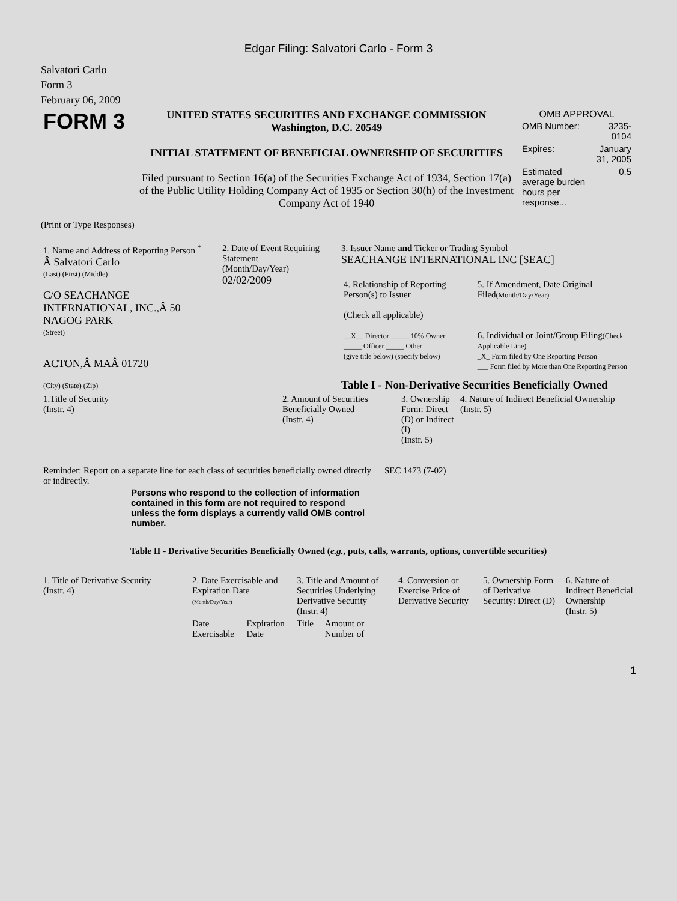Edgar Filing: Salvatori Carlo - Form 3
Salvatori Carlo
Form 3
February 06, 2009
| FORM 3 | UNITED STATES SECURITIES AND EXCHANGE COMMISSION Washington, D.C. 20549 INITIAL STATEMENT OF BENEFICIAL OWNERSHIP OF SECURITIES Filed pursuant to Section 16(a) of the Securities Exchange Act of 1934, Section 17(a) of the Public Utility Holding Company Act of 1935 or Section 30(h) of the Investment Company Act of 1940 | OMB APPROVAL / OMB Number: / 3235-0104 / / Expires: / January 31, 2005 / / Estimated average burden hours per response... / 0.5 / |
(Print or Type Responses)
| 1. Name and Address of Reporting Person <sup>*</sup> Â Salvatori Carlo (Last) (First) (Middle) C/O SEACHANGE INTERNATIONAL, INC.,Â 50 NAGOG PARK (Street) ACTON,Â MAÂ 01720 (City) (State) (Zip) | 2. Date of Event Requiring Statement (Month/Day/Year) 02/02/2009 | 3. Issuer Name and Ticker or Trading Symbol SEACHANGE INTERNATIONAL INC [SEAC] / 4. Relationship of Reporting Person(s) to Issuer (Check all applicable) __X__ Director _____ 10% Owner _____ Officer _____ Other (give title below) (specify below) / 5. If Amendment, Date Original Filed (Month/Day/Year) 6. Individual or Joint/Group Filing (Check Applicable Line) _X_ Form filed by One Reporting Person ___ Form filed by More than One Reporting Person / Table I - Non-Derivative Securities Beneficially Owned |
| 1.Title of Security (Instr. 4) | 2. Amount of Securities Beneficially Owned (Instr. 4) | 3. Ownership Form: Direct (D) or Indirect (I) (Instr. 5) | 4. Nature of Indirect Beneficial Ownership (Instr. 5) |
| Reminder: Report on a separate line for each class of securities beneficially owned directly or indirectly. | SEC 1473 (7-02) |
Persons who respond to the collection of information contained in this form are not required to respond unless the form displays a currently valid OMB control number.
Table II - Derivative Securities Beneficially Owned (e.g., puts, calls, warrants, options, convertible securities)
| 1. Title of Derivative Security (Instr. 4) | 2. Date Exercisable and Expiration Date (Month/Day/Year) | | 3. Title and Amount of Securities Underlying Derivative Security (Instr. 4) | | 4. Conversion or Exercise Price of Derivative Security | 5. Ownership Form of Derivative Security: Direct (D) | 6. Nature of Indirect Beneficial Ownership (Instr. 5) |
| --- | --- | --- | --- | --- | --- | --- | --- |
| | Date Exercisable | Expiration Date | Title | Amount or Number of | | | |
1